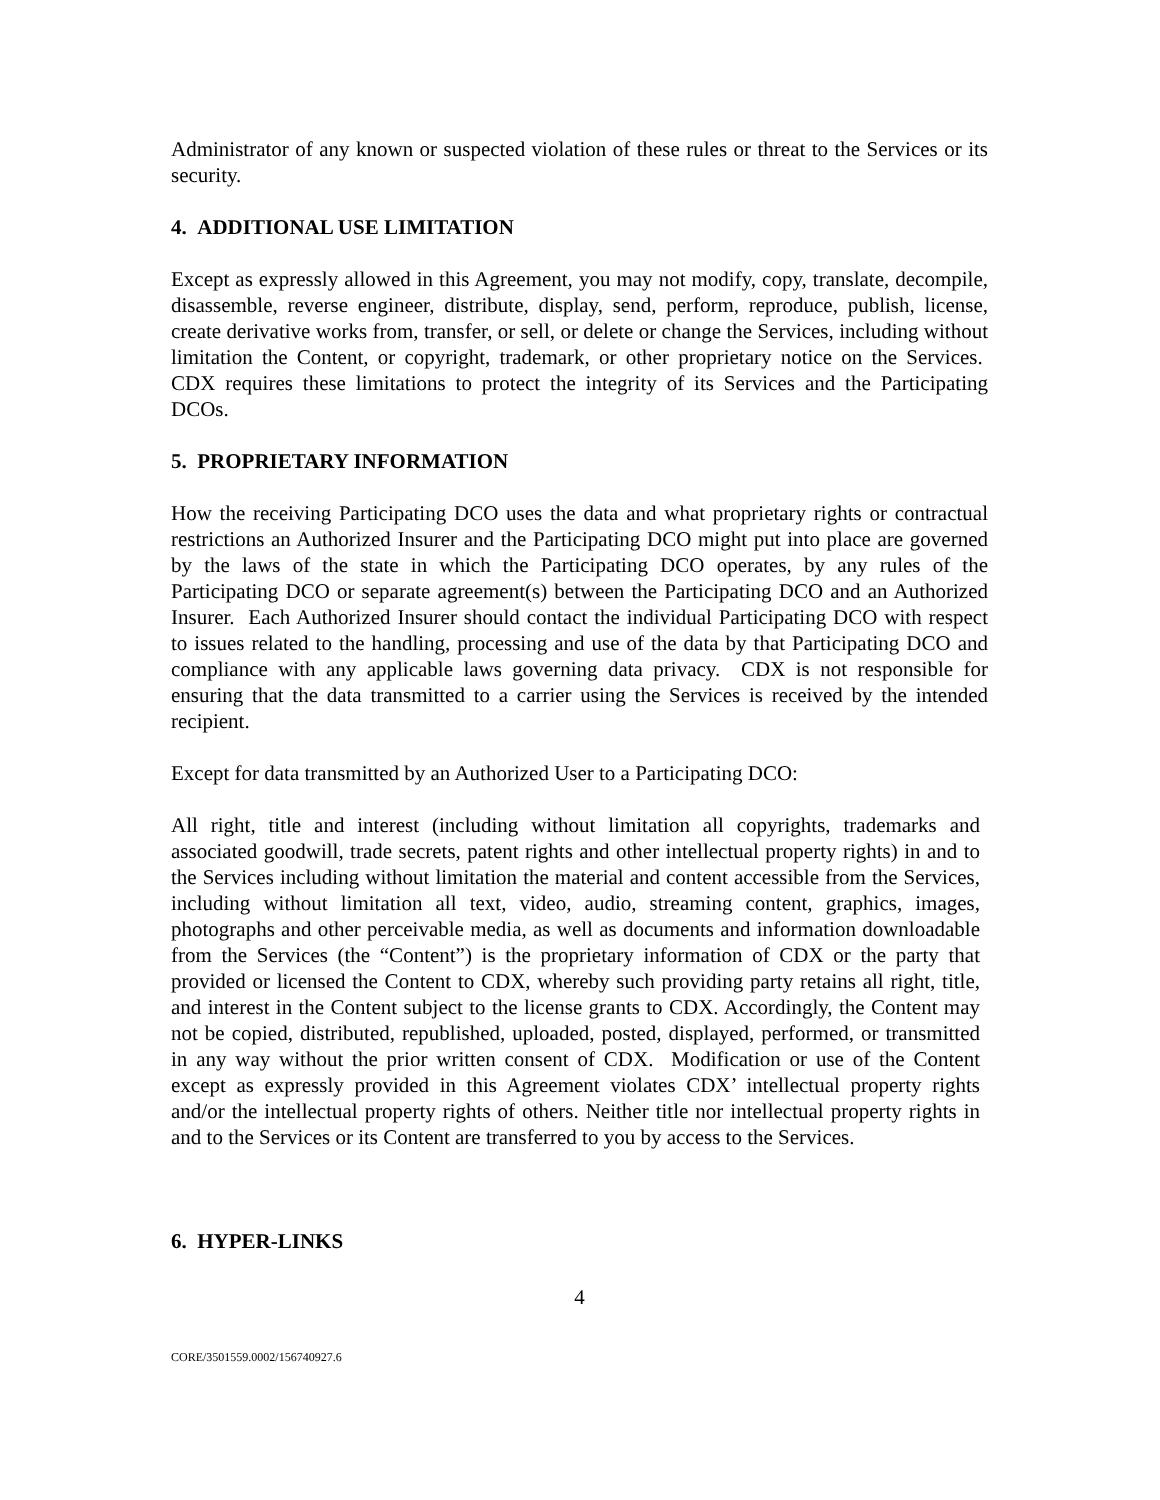Administrator of any known or suspected violation of these rules or threat to the Services or its security.
4. ADDITIONAL USE LIMITATION
Except as expressly allowed in this Agreement, you may not modify, copy, translate, decompile, disassemble, reverse engineer, distribute, display, send, perform, reproduce, publish, license, create derivative works from, transfer, or sell, or delete or change the Services, including without limitation the Content, or copyright, trademark, or other proprietary notice on the Services. CDX requires these limitations to protect the integrity of its Services and the Participating DCOs.
5. PROPRIETARY INFORMATION
How the receiving Participating DCO uses the data and what proprietary rights or contractual restrictions an Authorized Insurer and the Participating DCO might put into place are governed by the laws of the state in which the Participating DCO operates, by any rules of the Participating DCO or separate agreement(s) between the Participating DCO and an Authorized Insurer. Each Authorized Insurer should contact the individual Participating DCO with respect to issues related to the handling, processing and use of the data by that Participating DCO and compliance with any applicable laws governing data privacy. CDX is not responsible for ensuring that the data transmitted to a carrier using the Services is received by the intended recipient.
Except for data transmitted by an Authorized User to a Participating DCO:
All right, title and interest (including without limitation all copyrights, trademarks and associated goodwill, trade secrets, patent rights and other intellectual property rights) in and to the Services including without limitation the material and content accessible from the Services, including without limitation all text, video, audio, streaming content, graphics, images, photographs and other perceivable media, as well as documents and information downloadable from the Services (the “Content”) is the proprietary information of CDX or the party that provided or licensed the Content to CDX, whereby such providing party retains all right, title, and interest in the Content subject to the license grants to CDX. Accordingly, the Content may not be copied, distributed, republished, uploaded, posted, displayed, performed, or transmitted in any way without the prior written consent of CDX. Modification or use of the Content except as expressly provided in this Agreement violates CDX’ intellectual property rights and/or the intellectual property rights of others. Neither title nor intellectual property rights in and to the Services or its Content are transferred to you by access to the Services.
6. HYPER-LINKS
4
CORE/3501559.0002/156740927.6